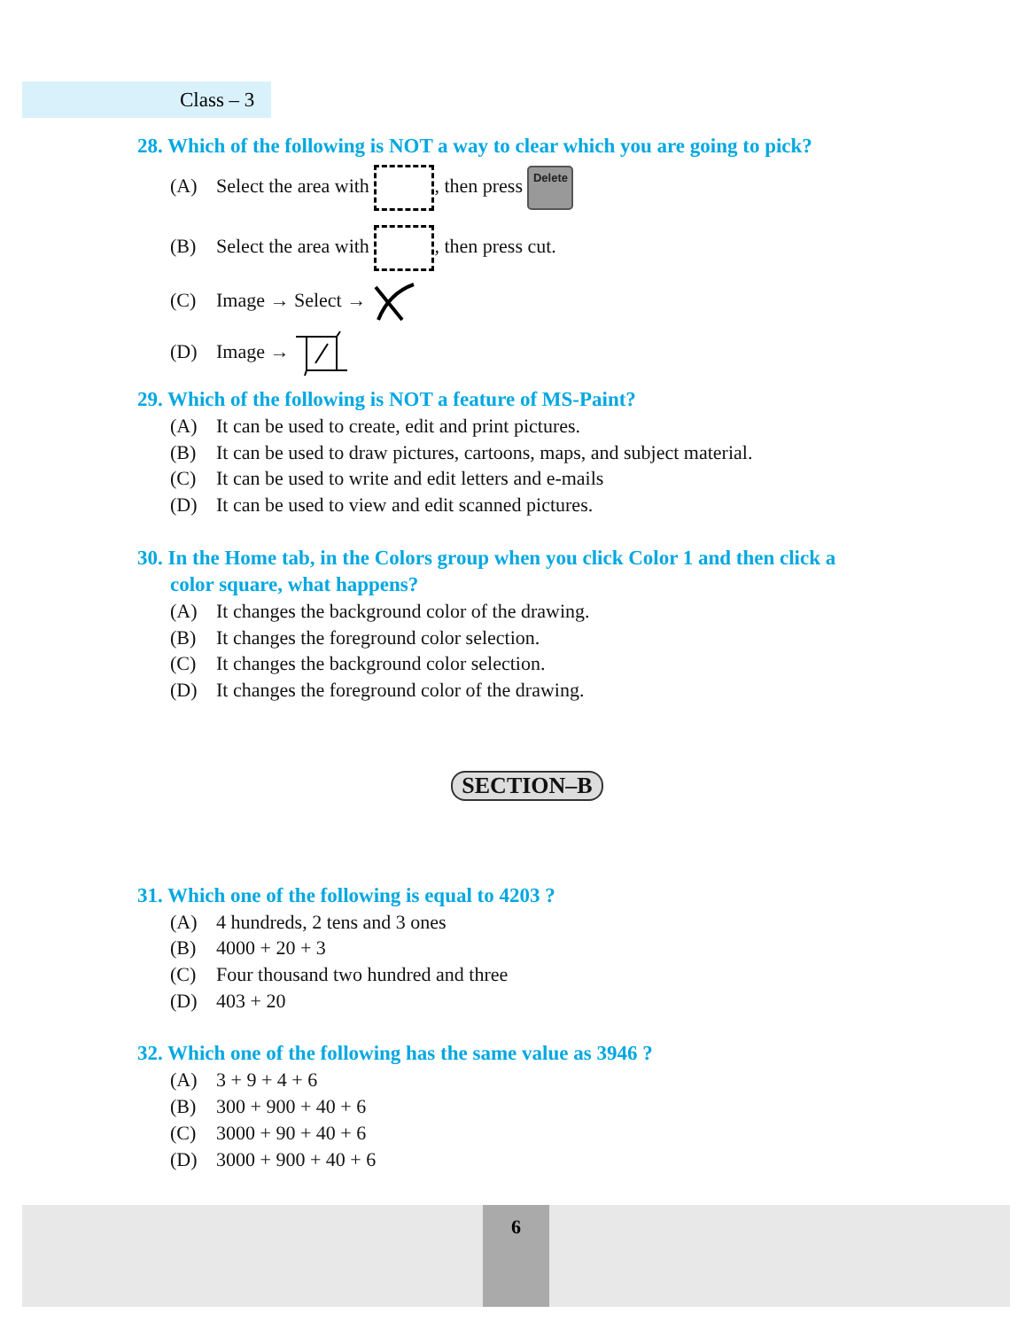Class – 3
28. Which of the following is NOT a way to clear which you are going to pick?
(A) Select the area with , then press Delete
(B) Select the area with , then press cut.
(C) Image → Select →
(D) Image →
29. Which of the following is NOT a feature of MS-Paint?
(A) It can be used to create, edit and print pictures.
(B) It can be used to draw pictures, cartoons, maps, and subject material.
(C) It can be used to write and edit letters and e-mails
(D) It can be used to view and edit scanned pictures.
30. In the Home tab, in the Colors group when you click Color 1 and then click a
color square, what happens?
(A) It changes the background color of the drawing.
(B) It changes the foreground color selection.
(C) It changes the background color selection.
(D) It changes the foreground color of the drawing.
SECTION–B
31. Which one of the following is equal to 4203 ?
(A) 4 hundreds, 2 tens and 3 ones
(B) 4000 + 20 + 3
(C) Four thousand two hundred and three
(D) 403 + 20
32. Which one of the following has the same value as 3946 ?
(A) 3 + 9 + 4 + 6
(B) 300 + 900 + 40 + 6
(C) 3000 + 90 + 40 + 6
(D) 3000 + 900 + 40 + 6
6